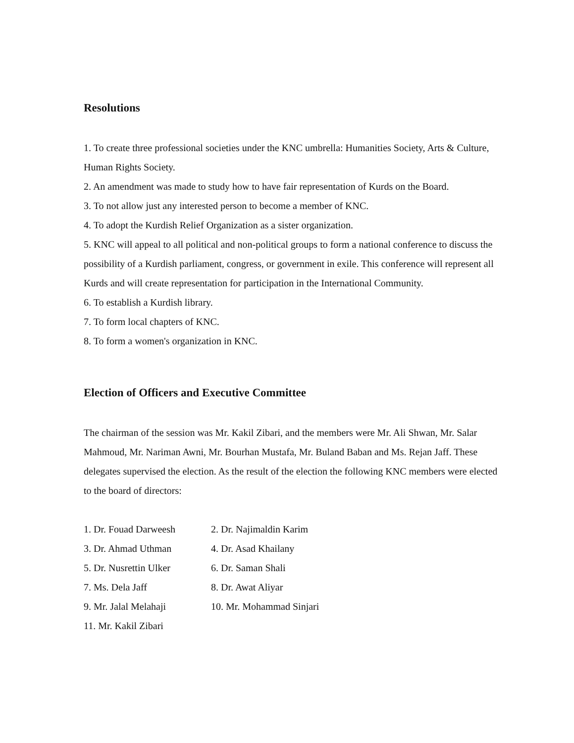Resolutions
1. To create three professional societies under the KNC umbrella: Humanities Society, Arts & Culture, Human Rights Society.
2. An amendment was made to study how to have fair representation of Kurds on the Board.
3. To not allow just any interested person to become a member of KNC.
4. To adopt the Kurdish Relief Organization as a sister organization.
5. KNC will appeal to all political and non-political groups to form a national conference to discuss the possibility of a Kurdish parliament, congress, or government in exile. This conference will represent all Kurds and will create representation for participation in the International Community.
6. To establish a Kurdish library.
7. To form local chapters of KNC.
8. To form a women's organization in KNC.
Election of Officers and Executive Committee
The chairman of the session was Mr. Kakil Zibari, and the members were Mr. Ali Shwan, Mr. Salar Mahmoud, Mr. Nariman Awni, Mr. Bourhan Mustafa, Mr. Buland Baban and Ms. Rejan Jaff. These delegates supervised the election. As the result of the election the following KNC members were elected to the board of directors:
1. Dr. Fouad Darweesh 2. Dr. Najimaldin Karim
3. Dr. Ahmad Uthman 4. Dr. Asad Khailany
5. Dr. Nusrettin Ulker 6. Dr. Saman Shali
7. Ms. Dela Jaff 8. Dr. Awat Aliyar
9. Mr. Jalal Melahaji 10. Mr. Mohammad Sinjari
11. Mr. Kakil Zibari